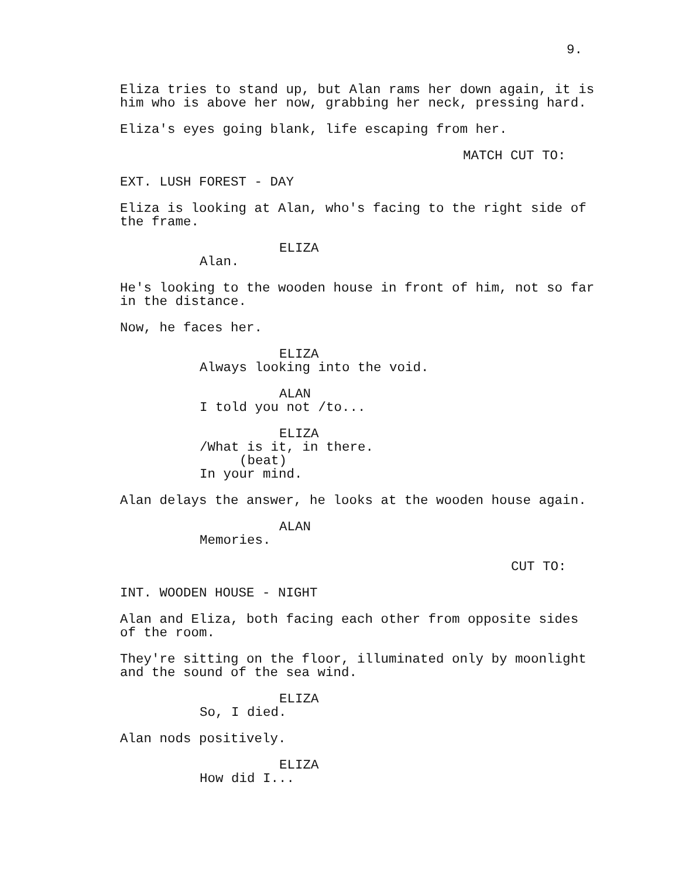9.
Eliza tries to stand up, but Alan rams her down again, it is him who is above her now, grabbing her neck, pressing hard.
Eliza's eyes going blank, life escaping from her.
MATCH CUT TO:
EXT. LUSH FOREST - DAY
Eliza is looking at Alan, who's facing to the right side of the frame.
ELIZA
Alan.
He's looking to the wooden house in front of him, not so far in the distance.
Now, he faces her.
ELIZA
Always looking into the void.
ALAN
I told you not /to...
ELIZA
/What is it, in there.
(beat)
In your mind.
Alan delays the answer, he looks at the wooden house again.
ALAN
Memories.
CUT TO:
INT. WOODEN HOUSE - NIGHT
Alan and Eliza, both facing each other from opposite sides of the room.
They're sitting on the floor, illuminated only by moonlight and the sound of the sea wind.
ELIZA
So, I died.
Alan nods positively.
ELIZA
How did I...